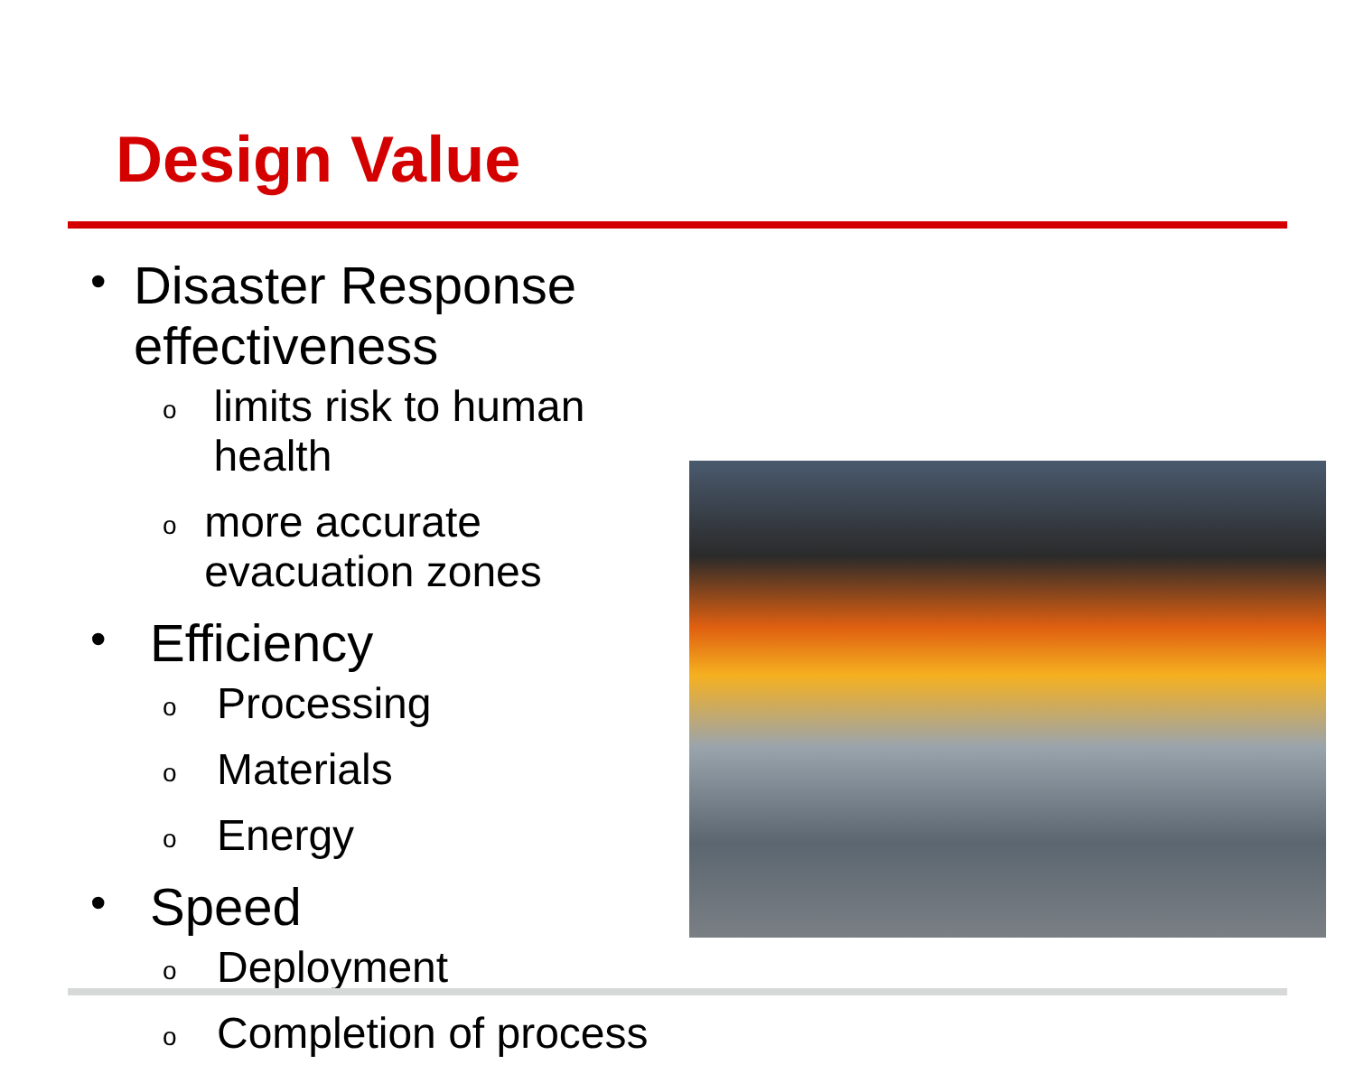Design Value
• Disaster Response effectiveness
olimits risk to human health
omore accurate evacuation zones
• Efficiency
o Processing
o Materials
o Energy
• Speed
o Deployment
o Completion of process